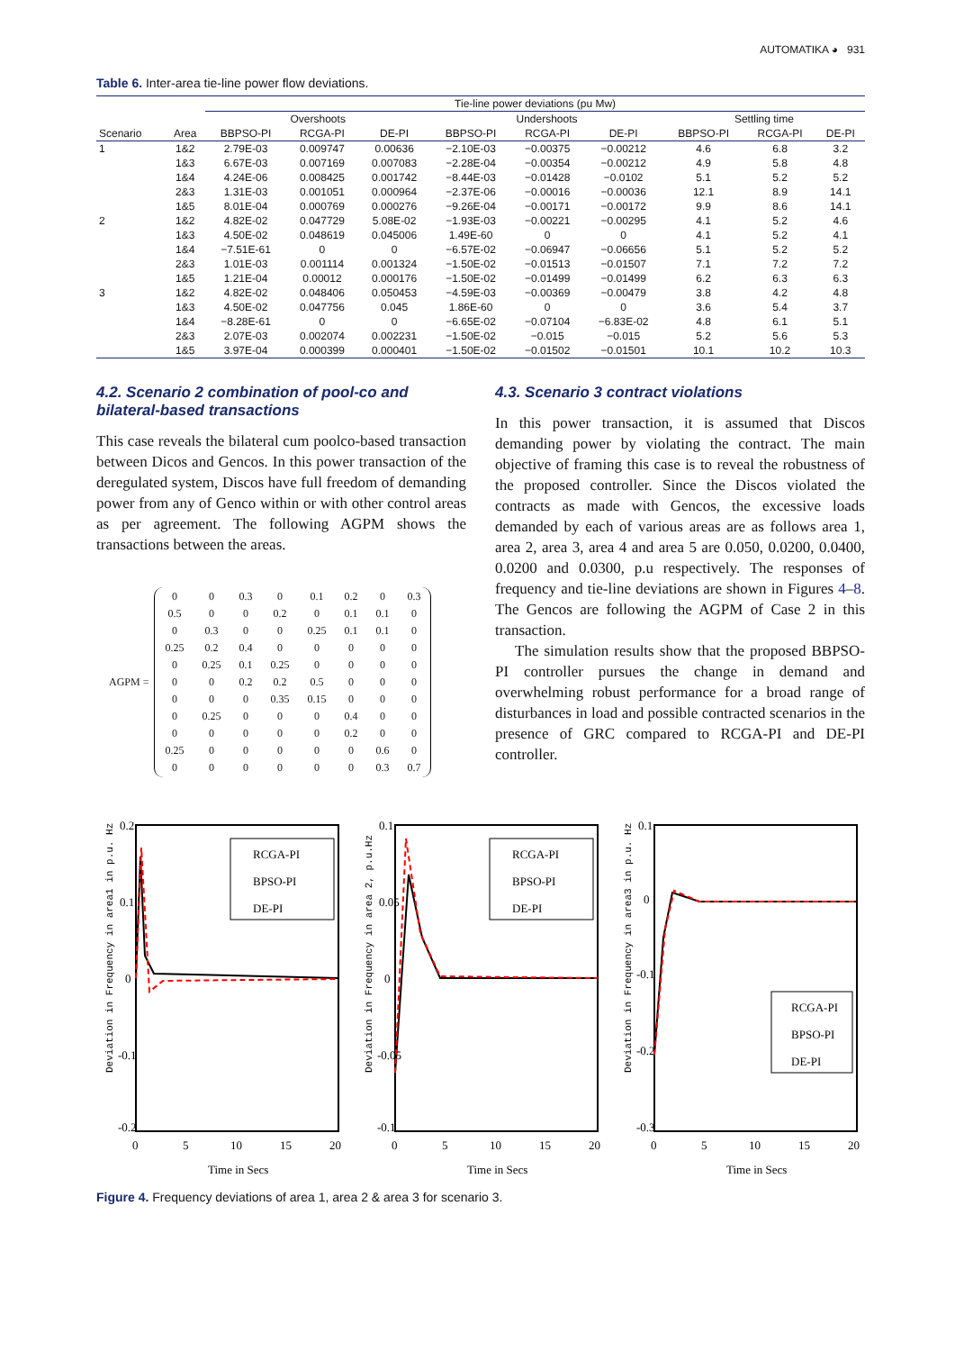AUTOMATIKA ◕ 931
Table 6. Inter-area tie-line power flow deviations.
| | | Tie-line power deviations (pu Mw) | | | | | | | | |
| --- | --- | --- | --- | --- | --- | --- | --- | --- | --- | --- |
| | | Overshoots | | | Undershoots | | | Settling time | | |
| Scenario | Area | BBPSO-PI | RCGA-PI | DE-PI | BBPSO-PI | RCGA-PI | DE-PI | BBPSO-PI | RCGA-PI | DE-PI |
| 1 | 1&2 | 2.79E-03 | 0.009747 | 0.00636 | −2.10E-03 | −0.00375 | −0.00212 | 4.6 | 6.8 | 3.2 |
| | 1&3 | 6.67E-03 | 0.007169 | 0.007083 | −2.28E-04 | −0.00354 | −0.00212 | 4.9 | 5.8 | 4.8 |
| | 1&4 | 4.24E-06 | 0.008425 | 0.001742 | −8.44E-03 | −0.01428 | −0.0102 | 5.1 | 5.2 | 5.2 |
| | 2&3 | 1.31E-03 | 0.001051 | 0.000964 | −2.37E-06 | −0.00016 | −0.00036 | 12.1 | 8.9 | 14.1 |
| | 1&5 | 8.01E-04 | 0.000769 | 0.000276 | −9.26E-04 | −0.00171 | −0.00172 | 9.9 | 8.6 | 14.1 |
| 2 | 1&2 | 4.82E-02 | 0.047729 | 5.08E-02 | −1.93E-03 | −0.00221 | −0.00295 | 4.1 | 5.2 | 4.6 |
| | 1&3 | 4.50E-02 | 0.048619 | 0.045006 | 1.49E-60 | 0 | 0 | 4.1 | 5.2 | 4.1 |
| | 1&4 | −7.51E-61 | 0 | 0 | −6.57E-02 | −0.06947 | −0.06656 | 5.1 | 5.2 | 5.2 |
| | 2&3 | 1.01E-03 | 0.001114 | 0.001324 | −1.50E-02 | −0.01513 | −0.01507 | 7.1 | 7.2 | 7.2 |
| | 1&5 | 1.21E-04 | 0.00012 | 0.000176 | −1.50E-02 | −0.01499 | −0.01499 | 6.2 | 6.3 | 6.3 |
| 3 | 1&2 | 4.82E-02 | 0.048406 | 0.050453 | −4.59E-03 | −0.00369 | −0.00479 | 3.8 | 4.2 | 4.8 |
| | 1&3 | 4.50E-02 | 0.047756 | 0.045 | 1.86E-60 | 0 | 0 | 3.6 | 5.4 | 3.7 |
| | 1&4 | −8.28E-61 | 0 | 0 | −6.65E-02 | −0.07104 | −6.83E-02 | 4.8 | 6.1 | 5.1 |
| | 2&3 | 2.07E-03 | 0.002074 | 0.002231 | −1.50E-02 | −0.015 | −0.015 | 5.2 | 5.6 | 5.3 |
| | 1&5 | 3.97E-04 | 0.000399 | 0.000401 | −1.50E-02 | −0.01502 | −0.01501 | 10.1 | 10.2 | 10.3 |
4.2. Scenario 2 combination of pool-co and bilateral-based transactions
This case reveals the bilateral cum poolco-based transaction between Dicos and Gencos. In this power transaction of the deregulated system, Discos have full freedom of demanding power from any of Genco within or with other control areas as per agreement. The following AGPM shows the transactions between the areas.
AGPM =
| 0 | 0 | 0.3 | 0 | 0.1 | 0.2 | 0 | 0.3 |
| 0.5 | 0 | 0 | 0.2 | 0 | 0.1 | 0.1 | 0 |
| 0 | 0.3 | 0 | 0 | 0.25 | 0.1 | 0.1 | 0 |
| 0.25 | 0.2 | 0.4 | 0 | 0 | 0 | 0 | 0 |
| 0 | 0.25 | 0.1 | 0.25 | 0 | 0 | 0 | 0 |
| 0 | 0 | 0.2 | 0.2 | 0.5 | 0 | 0 | 0 |
| 0 | 0 | 0 | 0.35 | 0.15 | 0 | 0 | 0 |
| 0 | 0.25 | 0 | 0 | 0 | 0.4 | 0 | 0 |
| 0 | 0 | 0 | 0 | 0 | 0.2 | 0 | 0 |
| 0.25 | 0 | 0 | 0 | 0 | 0 | 0.6 | 0 |
| 0 | 0 | 0 | 0 | 0 | 0 | 0.3 | 0.7 |
4.3. Scenario 3 contract violations
In this power transaction, it is assumed that Discos demanding power by violating the contract. The main objective of framing this case is to reveal the robustness of the proposed controller. Since the Discos violated the contracts as made with Gencos, the excessive loads demanded by each of various areas are as follows area 1, area 2, area 3, area 4 and area 5 are 0.050, 0.0200, 0.0400, 0.0200 and 0.0300, p.u respectively. The responses of frequency and tie-line deviations are shown in Figures 4–8. The Gencos are following the AGPM of Case 2 in this transaction.
The simulation results show that the proposed BBPSO-PI controller pursues the change in demand and overwhelming robust performance for a broad range of disturbances in load and possible contracted scenarios in the presence of GRC compared to RCGA-PI and DE-PI controller.
Deviation in Frequency in area1 in p.u. Hz
0.2
0.1
0
-0.1
-0.2
0
5
10
15
20
Time in Secs
RCGA-PI
BPSO-PI
DE-PI
Deviation in Frequency in area 2, p.u.Hz
0.1
0.05
0
-0.05
-0.1
0
5
10
15
20
Time in Secs
RCGA-PI
BPSO-PI
DE-PI
Deviation in Frequency in area3 in p.u. Hz
0.1
0
-0.1
-0.2
-0.3
0
5
10
15
20
Time in Secs
RCGA-PI
BPSO-PI
DE-PI
Figure 4. Frequency deviations of area 1, area 2 & area 3 for scenario 3.